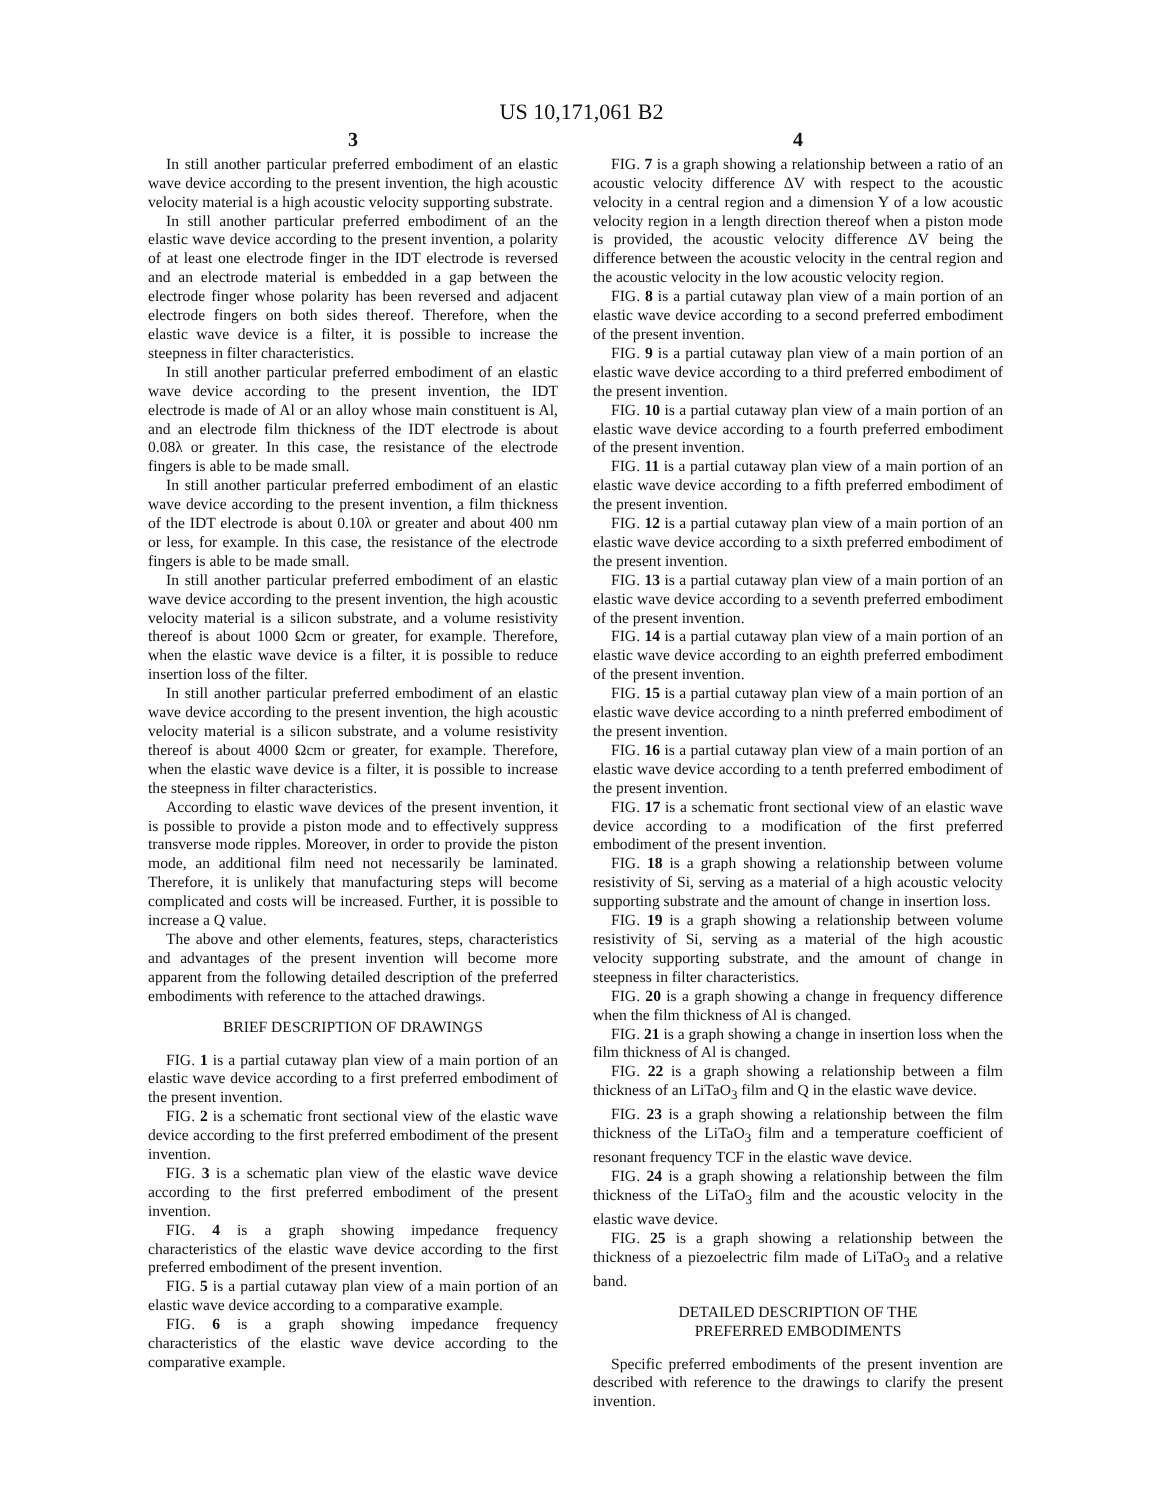US 10,171,061 B2
3
In still another particular preferred embodiment of an elastic wave device according to the present invention, the high acoustic velocity material is a high acoustic velocity supporting substrate.
In still another particular preferred embodiment of an the elastic wave device according to the present invention, a polarity of at least one electrode finger in the IDT electrode is reversed and an electrode material is embedded in a gap between the electrode finger whose polarity has been reversed and adjacent electrode fingers on both sides thereof. Therefore, when the elastic wave device is a filter, it is possible to increase the steepness in filter characteristics.
In still another particular preferred embodiment of an elastic wave device according to the present invention, the IDT electrode is made of Al or an alloy whose main constituent is Al, and an electrode film thickness of the IDT electrode is about 0.08λ or greater. In this case, the resistance of the electrode fingers is able to be made small.
In still another particular preferred embodiment of an elastic wave device according to the present invention, a film thickness of the IDT electrode is about 0.10λ or greater and about 400 nm or less, for example. In this case, the resistance of the electrode fingers is able to be made small.
In still another particular preferred embodiment of an elastic wave device according to the present invention, the high acoustic velocity material is a silicon substrate, and a volume resistivity thereof is about 1000 Ωcm or greater, for example. Therefore, when the elastic wave device is a filter, it is possible to reduce insertion loss of the filter.
In still another particular preferred embodiment of an elastic wave device according to the present invention, the high acoustic velocity material is a silicon substrate, and a volume resistivity thereof is about 4000 Ωcm or greater, for example. Therefore, when the elastic wave device is a filter, it is possible to increase the steepness in filter characteristics.
According to elastic wave devices of the present invention, it is possible to provide a piston mode and to effectively suppress transverse mode ripples. Moreover, in order to provide the piston mode, an additional film need not necessarily be laminated. Therefore, it is unlikely that manufacturing steps will become complicated and costs will be increased. Further, it is possible to increase a Q value.
The above and other elements, features, steps, characteristics and advantages of the present invention will become more apparent from the following detailed description of the preferred embodiments with reference to the attached drawings.
BRIEF DESCRIPTION OF DRAWINGS
FIG. 1 is a partial cutaway plan view of a main portion of an elastic wave device according to a first preferred embodiment of the present invention.
FIG. 2 is a schematic front sectional view of the elastic wave device according to the first preferred embodiment of the present invention.
FIG. 3 is a schematic plan view of the elastic wave device according to the first preferred embodiment of the present invention.
FIG. 4 is a graph showing impedance frequency characteristics of the elastic wave device according to the first preferred embodiment of the present invention.
FIG. 5 is a partial cutaway plan view of a main portion of an elastic wave device according to a comparative example.
FIG. 6 is a graph showing impedance frequency characteristics of the elastic wave device according to the comparative example.
4
FIG. 7 is a graph showing a relationship between a ratio of an acoustic velocity difference ΔV with respect to the acoustic velocity in a central region and a dimension Y of a low acoustic velocity region in a length direction thereof when a piston mode is provided, the acoustic velocity difference ΔV being the difference between the acoustic velocity in the central region and the acoustic velocity in the low acoustic velocity region.
FIG. 8 is a partial cutaway plan view of a main portion of an elastic wave device according to a second preferred embodiment of the present invention.
FIG. 9 is a partial cutaway plan view of a main portion of an elastic wave device according to a third preferred embodiment of the present invention.
FIG. 10 is a partial cutaway plan view of a main portion of an elastic wave device according to a fourth preferred embodiment of the present invention.
FIG. 11 is a partial cutaway plan view of a main portion of an elastic wave device according to a fifth preferred embodiment of the present invention.
FIG. 12 is a partial cutaway plan view of a main portion of an elastic wave device according to a sixth preferred embodiment of the present invention.
FIG. 13 is a partial cutaway plan view of a main portion of an elastic wave device according to a seventh preferred embodiment of the present invention.
FIG. 14 is a partial cutaway plan view of a main portion of an elastic wave device according to an eighth preferred embodiment of the present invention.
FIG. 15 is a partial cutaway plan view of a main portion of an elastic wave device according to a ninth preferred embodiment of the present invention.
FIG. 16 is a partial cutaway plan view of a main portion of an elastic wave device according to a tenth preferred embodiment of the present invention.
FIG. 17 is a schematic front sectional view of an elastic wave device according to a modification of the first preferred embodiment of the present invention.
FIG. 18 is a graph showing a relationship between volume resistivity of Si, serving as a material of a high acoustic velocity supporting substrate and the amount of change in insertion loss.
FIG. 19 is a graph showing a relationship between volume resistivity of Si, serving as a material of the high acoustic velocity supporting substrate, and the amount of change in steepness in filter characteristics.
FIG. 20 is a graph showing a change in frequency difference when the film thickness of Al is changed.
FIG. 21 is a graph showing a change in insertion loss when the film thickness of Al is changed.
FIG. 22 is a graph showing a relationship between a film thickness of an LiTaO<sub>3</sub> film and Q in the elastic wave device.
FIG. 23 is a graph showing a relationship between the film thickness of the LiTaO<sub>3</sub> film and a temperature coefficient of resonant frequency TCF in the elastic wave device.
FIG. 24 is a graph showing a relationship between the film thickness of the LiTaO<sub>3</sub> film and the acoustic velocity in the elastic wave device.
FIG. 25 is a graph showing a relationship between the thickness of a piezoelectric film made of LiTaO<sub>3</sub> and a relative band.
DETAILED DESCRIPTION OF THE
PREFERRED EMBODIMENTS
Specific preferred embodiments of the present invention are described with reference to the drawings to clarify the present invention.